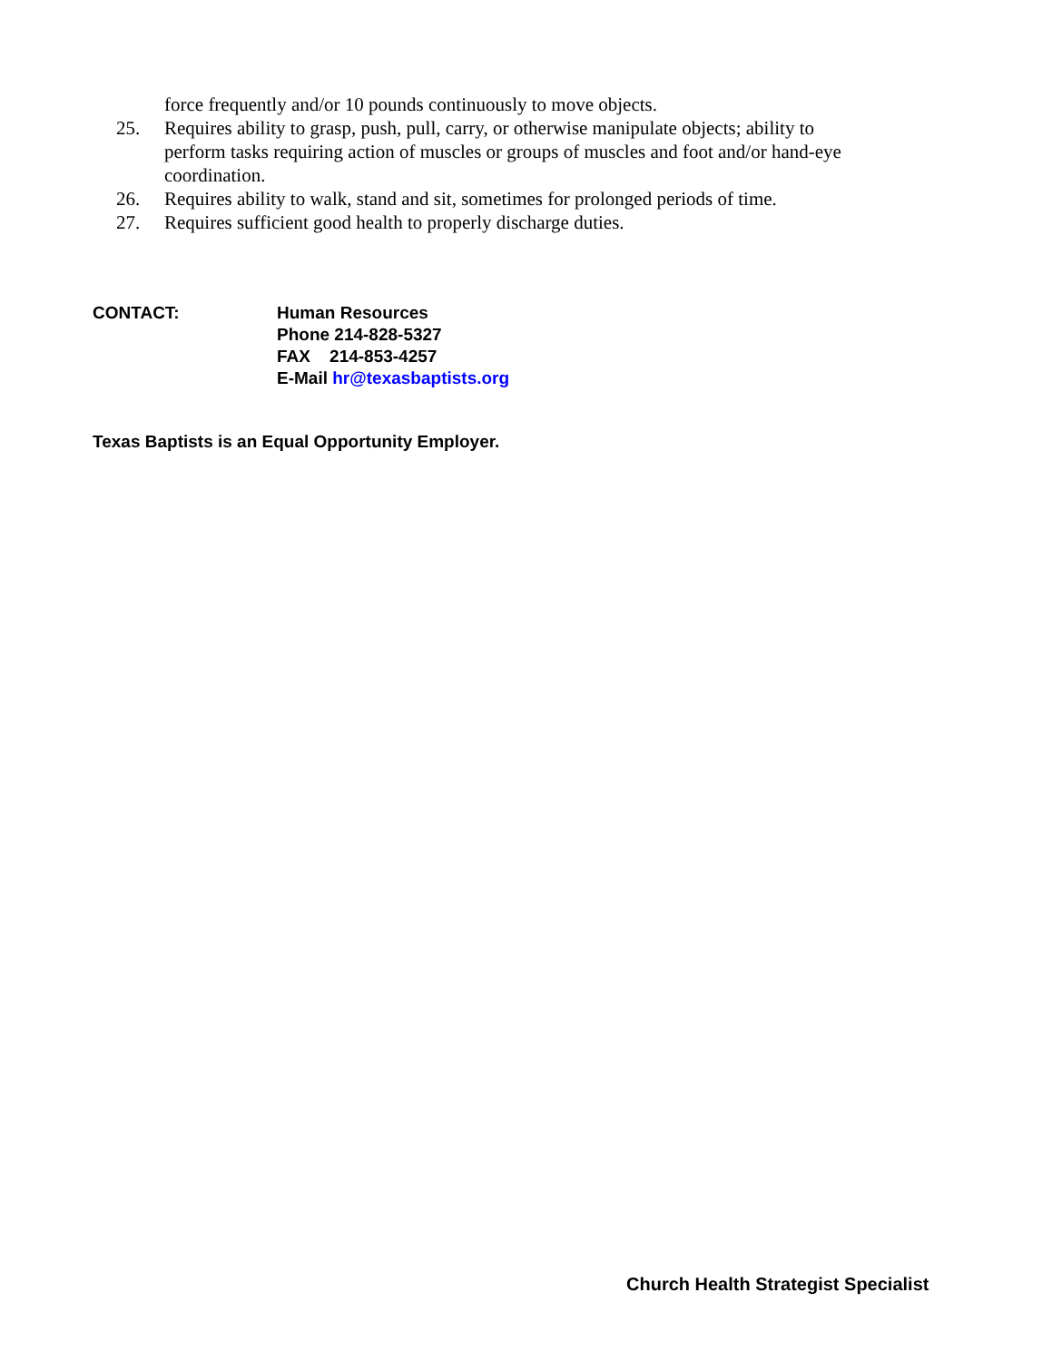force frequently and/or 10 pounds continuously to move objects.
25. Requires ability to grasp, push, pull, carry, or otherwise manipulate objects; ability to perform tasks requiring action of muscles or groups of muscles and foot and/or hand-eye coordination.
26. Requires ability to walk, stand and sit, sometimes for prolonged periods of time.
27. Requires sufficient good health to properly discharge duties.
CONTACT: Human Resources
Phone 214-828-5327
FAX 214-853-4257
E-Mail hr@texasbaptists.org
Texas Baptists is an Equal Opportunity Employer.
Church Health Strategist Specialist